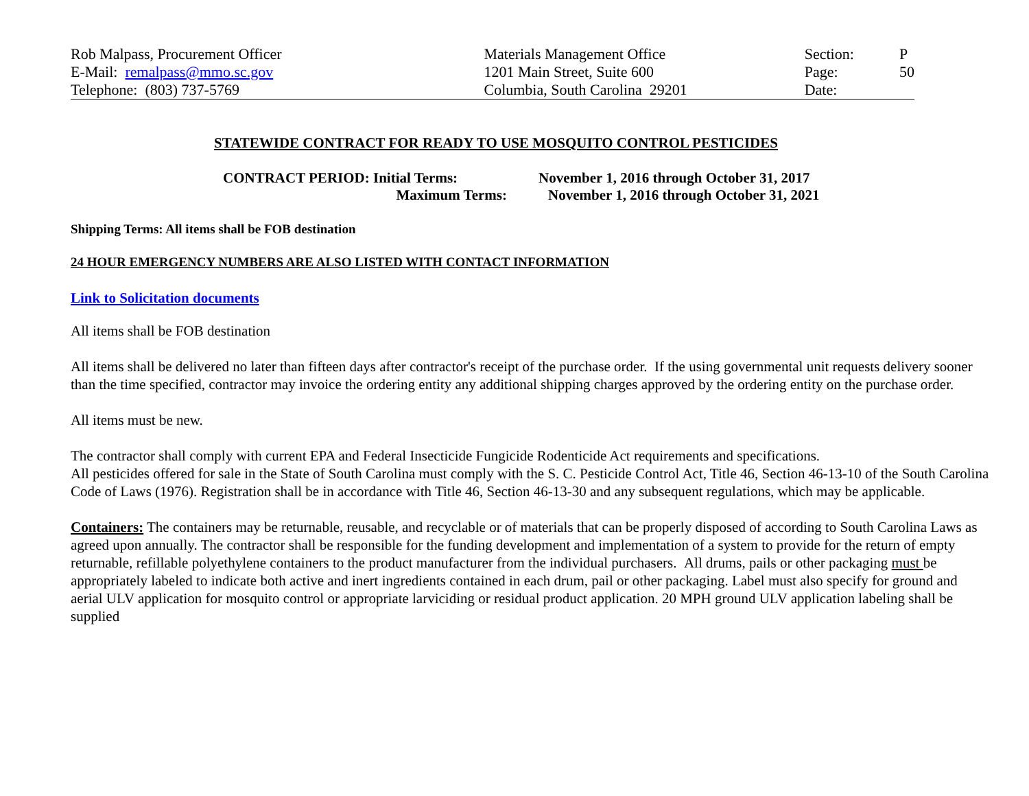| Rob Malpass, Procurement Officer | Materials Management Office | Section: | P |
| E-Mail: remalpass@mmo.sc.gov | 1201 Main Street, Suite 600 | Page: | 50 |
| Telephone: (803) 737-5769 | Columbia, South Carolina 29201 | Date: | |
STATEWIDE CONTRACT FOR READY TO USE MOSQUITO CONTROL PESTICIDES
| CONTRACT PERIOD: Initial Terms: | November 1, 2016 through October 31, 2017 |
| Maximum Terms: | November 1, 2016 through October 31, 2021 |
Shipping Terms: All items shall be FOB destination
24 HOUR EMERGENCY NUMBERS ARE ALSO LISTED WITH CONTACT INFORMATION
Link to Solicitation documents
All items shall be FOB destination
All items shall be delivered no later than fifteen days after contractor's receipt of the purchase order. If the using governmental unit requests delivery sooner than the time specified, contractor may invoice the ordering entity any additional shipping charges approved by the ordering entity on the purchase order.
All items must be new.
The contractor shall comply with current EPA and Federal Insecticide Fungicide Rodenticide Act requirements and specifications.
All pesticides offered for sale in the State of South Carolina must comply with the S. C. Pesticide Control Act, Title 46, Section 46-13-10 of the South Carolina Code of Laws (1976). Registration shall be in accordance with Title 46, Section 46-13-30 and any subsequent regulations, which may be applicable.
Containers: The containers may be returnable, reusable, and recyclable or of materials that can be properly disposed of according to South Carolina Laws as agreed upon annually. The contractor shall be responsible for the funding development and implementation of a system to provide for the return of empty returnable, refillable polyethylene containers to the product manufacturer from the individual purchasers. All drums, pails or other packaging must be appropriately labeled to indicate both active and inert ingredients contained in each drum, pail or other packaging. Label must also specify for ground and aerial ULV application for mosquito control or appropriate larviciding or residual product application. 20 MPH ground ULV application labeling shall be supplied